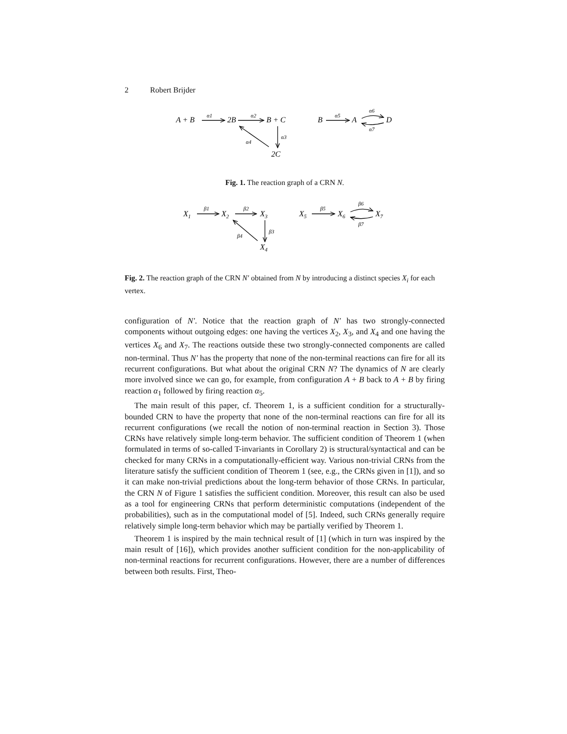2 Robert Brijder
A + B
2B
B + C
2C
B
A
D
α1
α2
α3
α4
α5
α6
α7
Fig. 1. The reaction graph of a CRN N.
X1
X2
X3
X4
X5
X6
X7
β1
β2
β3
β4
β5
β6
β7
Fig. 2. The reaction graph of the CRN N′ obtained from N by introducing a distinct species X<sub>i</sub> for each vertex.
configuration of N′. Notice that the reaction graph of N′ has two strongly-connected components without outgoing edges: one having the vertices X<sub>2</sub>, X<sub>3</sub>, and X<sub>4</sub> and one having the vertices X<sub>6</sub> and X<sub>7</sub>. The reactions outside these two strongly-connected components are called non-terminal. Thus N′ has the property that none of the non-terminal reactions can fire for all its recurrent configurations. But what about the original CRN N? The dynamics of N are clearly more involved since we can go, for example, from configuration A + B back to A + B by firing reaction α<sub>1</sub> followed by firing reaction α<sub>5</sub>.
The main result of this paper, cf. Theorem 1, is a sufficient condition for a structurally-bounded CRN to have the property that none of the non-terminal reactions can fire for all its recurrent configurations (we recall the notion of non-terminal reaction in Section 3). Those CRNs have relatively simple long-term behavior. The sufficient condition of Theorem 1 (when formulated in terms of so-called T-invariants in Corollary 2) is structural/syntactical and can be checked for many CRNs in a computationally-efficient way. Various non-trivial CRNs from the literature satisfy the sufficient condition of Theorem 1 (see, e.g., the CRNs given in [1]), and so it can make non-trivial predictions about the long-term behavior of those CRNs. In particular, the CRN N of Figure 1 satisfies the sufficient condition. Moreover, this result can also be used as a tool for engineering CRNs that perform deterministic computations (independent of the probabilities), such as in the computational model of [5]. Indeed, such CRNs generally require relatively simple long-term behavior which may be partially verified by Theorem 1.
Theorem 1 is inspired by the main technical result of [1] (which in turn was inspired by the main result of [16]), which provides another sufficient condition for the non-applicability of non-terminal reactions for recurrent configurations. However, there are a number of differences between both results. First, Theo-